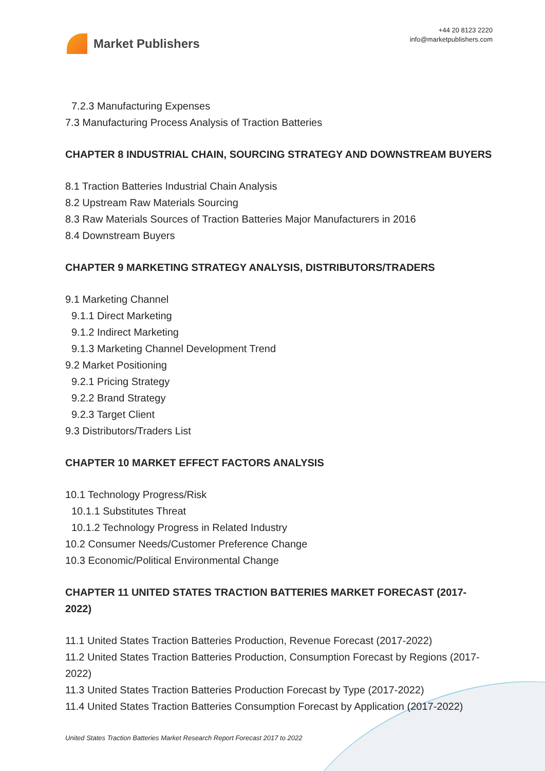Market Publishers
+44 20 8123 2220
info@marketpublishers.com
7.2.3 Manufacturing Expenses
7.3 Manufacturing Process Analysis of Traction Batteries
CHAPTER 8 INDUSTRIAL CHAIN, SOURCING STRATEGY AND DOWNSTREAM BUYERS
8.1 Traction Batteries Industrial Chain Analysis
8.2 Upstream Raw Materials Sourcing
8.3 Raw Materials Sources of Traction Batteries Major Manufacturers in 2016
8.4 Downstream Buyers
CHAPTER 9 MARKETING STRATEGY ANALYSIS, DISTRIBUTORS/TRADERS
9.1 Marketing Channel
9.1.1 Direct Marketing
9.1.2 Indirect Marketing
9.1.3 Marketing Channel Development Trend
9.2 Market Positioning
9.2.1 Pricing Strategy
9.2.2 Brand Strategy
9.2.3 Target Client
9.3 Distributors/Traders List
CHAPTER 10 MARKET EFFECT FACTORS ANALYSIS
10.1 Technology Progress/Risk
10.1.1 Substitutes Threat
10.1.2 Technology Progress in Related Industry
10.2 Consumer Needs/Customer Preference Change
10.3 Economic/Political Environmental Change
CHAPTER 11 UNITED STATES TRACTION BATTERIES MARKET FORECAST (2017-2022)
11.1 United States Traction Batteries Production, Revenue Forecast (2017-2022)
11.2 United States Traction Batteries Production, Consumption Forecast by Regions (2017-2022)
11.3 United States Traction Batteries Production Forecast by Type (2017-2022)
11.4 United States Traction Batteries Consumption Forecast by Application (2017-2022)
United States Traction Batteries Market Research Report Forecast 2017 to 2022